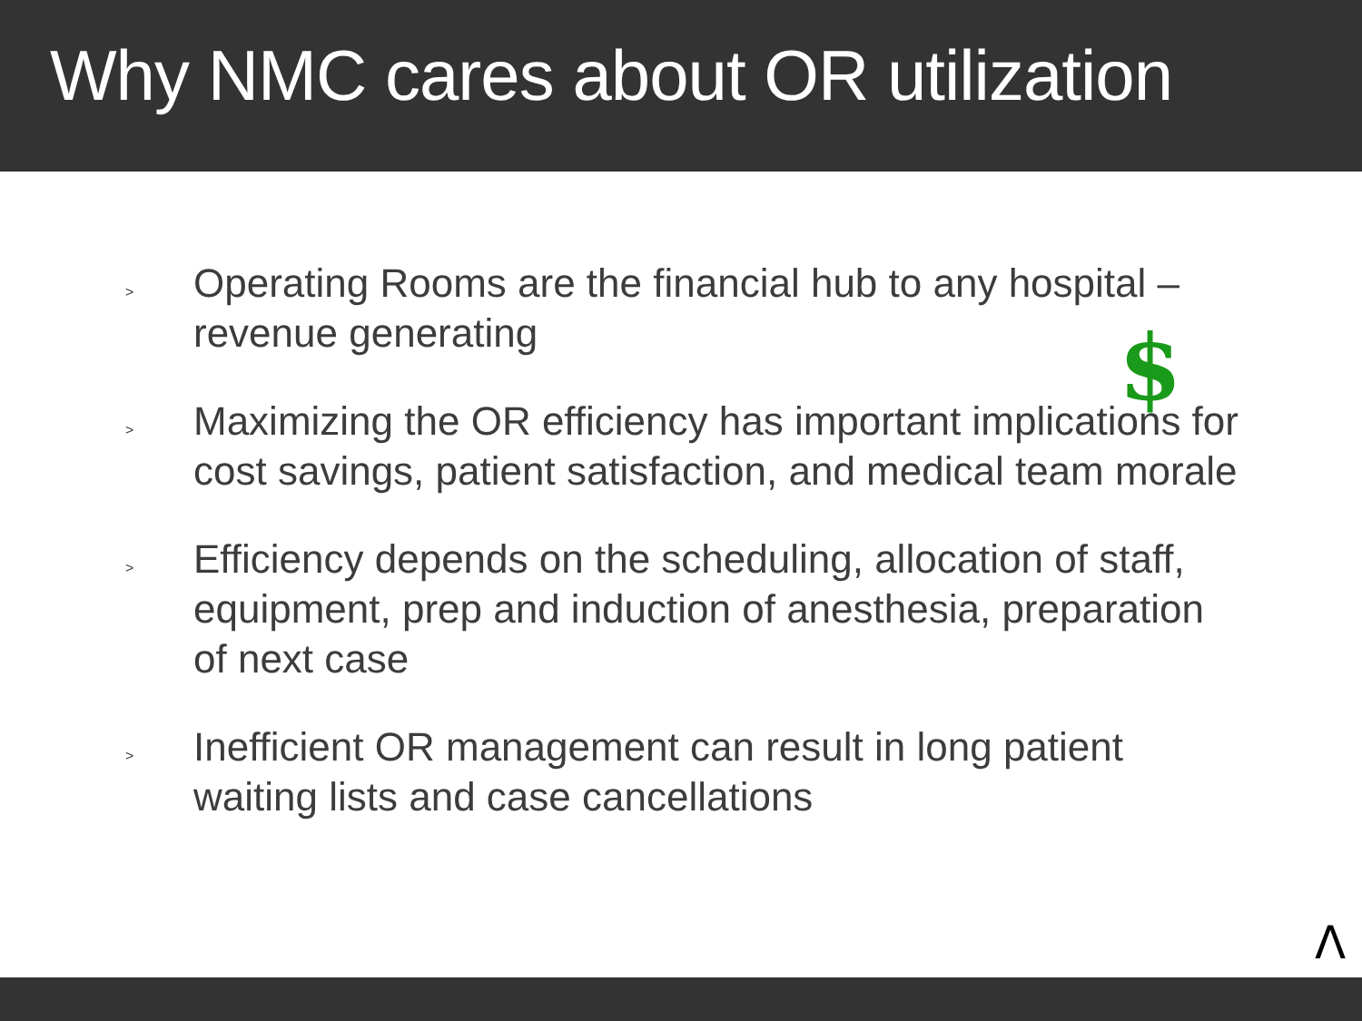Why NMC cares about OR utilization
> Operating Rooms are the financial hub to any hospital – revenue generating
> Maximizing the OR efficiency has important implications for cost savings, patient satisfaction, and medical team morale
> Efficiency depends on the scheduling, allocation of staff, equipment, prep and induction of anesthesia, preparation of next case
> Inefficient OR management can result in long patient waiting lists and case cancellations
$
Λ